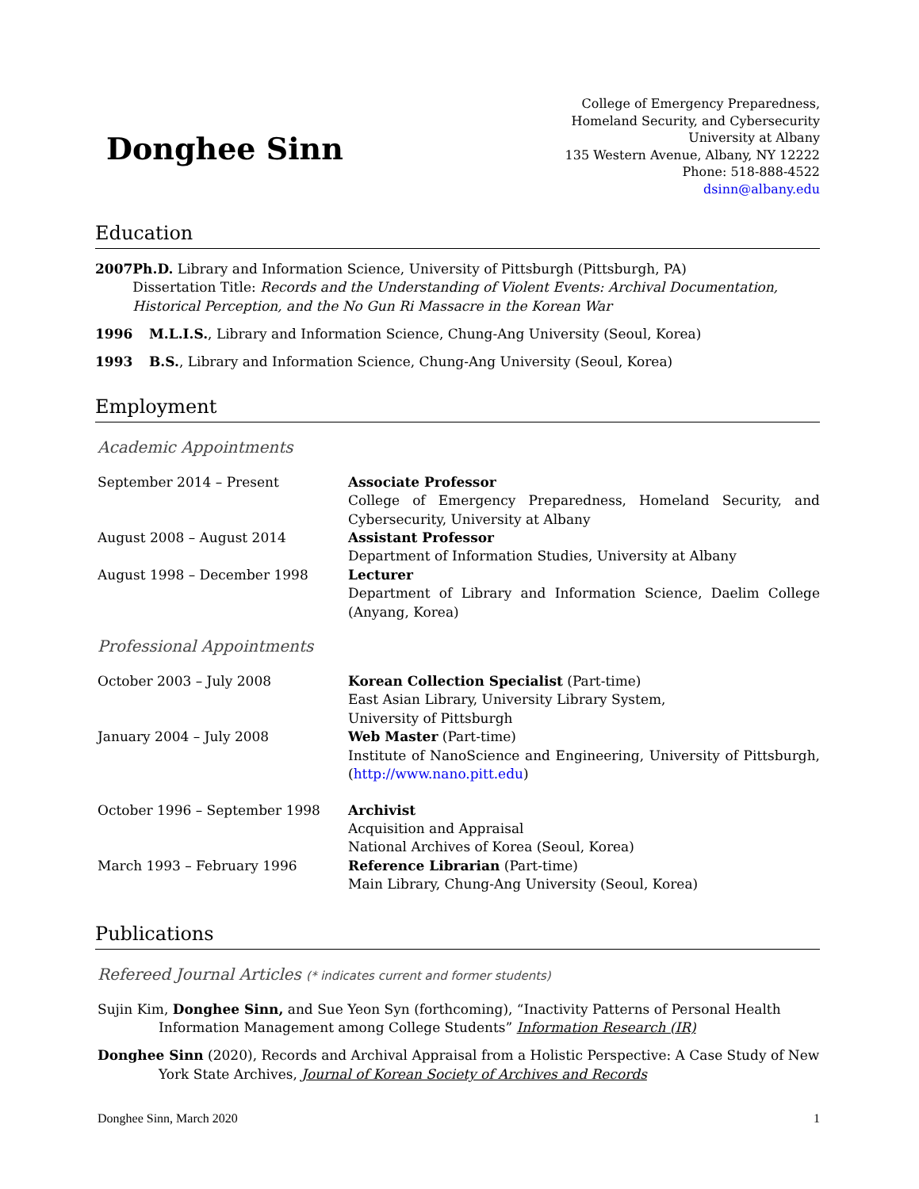Donghee Sinn
College of Emergency Preparedness,
Homeland Security, and Cybersecurity
University at Albany
135 Western Avenue, Albany, NY 12222
Phone: 518-888-4522
dsinn@albany.edu
Education
2007 Ph.D. Library and Information Science, University of Pittsburgh (Pittsburgh, PA)
Dissertation Title: Records and the Understanding of Violent Events: Archival Documentation, Historical Perception, and the No Gun Ri Massacre in the Korean War
1996 M.L.I.S., Library and Information Science, Chung-Ang University (Seoul, Korea)
1993 B.S., Library and Information Science, Chung-Ang University (Seoul, Korea)
Employment
Academic Appointments
September 2014 – Present Associate Professor
College of Emergency Preparedness, Homeland Security, and Cybersecurity, University at Albany
August 2008 – August 2014 Assistant Professor
Department of Information Studies, University at Albany
August 1998 – December 1998 Lecturer
Department of Library and Information Science, Daelim College (Anyang, Korea)
Professional Appointments
October 2003 – July 2008 Korean Collection Specialist (Part-time)
East Asian Library, University Library System,
University of Pittsburgh
January 2004 – July 2008 Web Master (Part-time)
Institute of NanoScience and Engineering, University of Pittsburgh, (http://www.nano.pitt.edu)
October 1996 – September 1998 Archivist
Acquisition and Appraisal
National Archives of Korea (Seoul, Korea)
March 1993 – February 1996 Reference Librarian (Part-time)
Main Library, Chung-Ang University (Seoul, Korea)
Publications
Refereed Journal Articles (* indicates current and former students)
Sujin Kim, Donghee Sinn, and Sue Yeon Syn (forthcoming), “Inactivity Patterns of Personal Health Information Management among College Students” Information Research (IR)
Donghee Sinn (2020), Records and Archival Appraisal from a Holistic Perspective: A Case Study of New York State Archives, Journal of Korean Society of Archives and Records
Donghee Sinn, March 2020 1